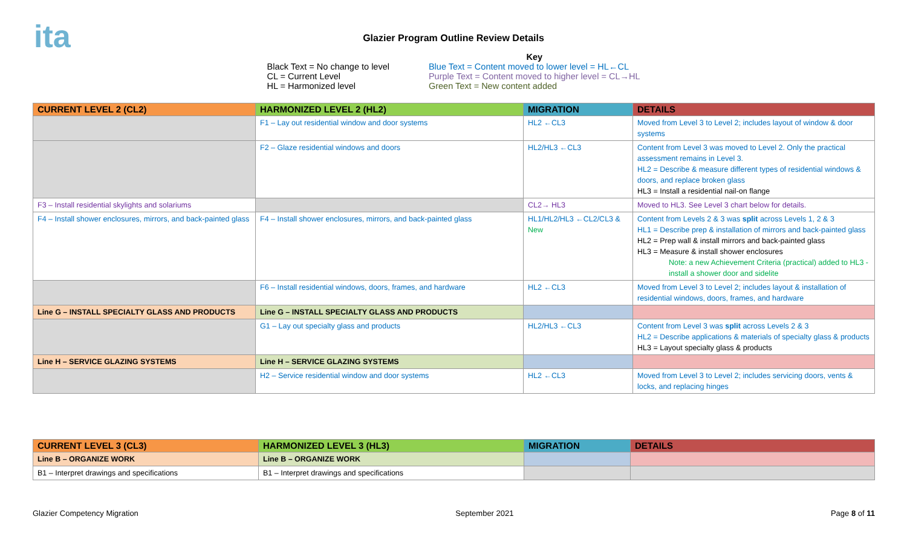ita
Glazier Program Outline Review Details
Black Text = No change to level
CL = Current Level
HL = Harmonized level
Key
Blue Text = Content moved to lower level = HL←CL
Purple Text = Content moved to higher level = CL→HL
Green Text = New content added
| CURRENT LEVEL 2 (CL2) | HARMONIZED LEVEL 2 (HL2) | MIGRATION | DETAILS |
| --- | --- | --- | --- |
| | F1 – Lay out residential window and door systems | HL2 ←CL3 | Moved from Level 3 to Level 2; includes layout of window & door systems |
| | F2 – Glaze residential windows and doors | HL2/HL3 ←CL3 | Content from Level 3 was moved to Level 2. Only the practical assessment remains in Level 3. HL2 = Describe & measure different types of residential windows & doors, and replace broken glass HL3 = Install a residential nail-on flange |
| F3 – Install residential skylights and solariums | | CL2→ HL3 | Moved to HL3. See Level 3 chart below for details. |
| F4 – Install shower enclosures, mirrors, and back-painted glass | F4 – Install shower enclosures, mirrors, and back-painted glass | HL1/HL2/HL3 ←CL2/CL3 & New | Content from Levels 2 & 3 was split across Levels 1, 2 & 3 HL1 = Describe prep & installation of mirrors and back-painted glass HL2 = Prep wall & install mirrors and back-painted glass HL3 = Measure & install shower enclosures Note: a new Achievement Criteria (practical) added to HL3 - install a shower door and sidelite |
| | F6 – Install residential windows, doors, frames, and hardware | HL2 ←CL3 | Moved from Level 3 to Level 2; includes layout & installation of residential windows, doors, frames, and hardware |
| Line G – INSTALL SPECIALTY GLASS AND PRODUCTS | Line G – INSTALL SPECIALTY GLASS AND PRODUCTS | | |
| | G1 – Lay out specialty glass and products | HL2/HL3 ←CL3 | Content from Level 3 was split across Levels 2 & 3 HL2 = Describe applications & materials of specialty glass & products HL3 = Layout specialty glass & products |
| Line H – SERVICE GLAZING SYSTEMS | Line H – SERVICE GLAZING SYSTEMS | | |
| | H2 – Service residential window and door systems | HL2 ←CL3 | Moved from Level 3 to Level 2; includes servicing doors, vents & locks, and replacing hinges |
| CURRENT LEVEL 3 (CL3) | HARMONIZED LEVEL 3 (HL3) | MIGRATION | DETAILS |
| --- | --- | --- | --- |
| Line B – ORGANIZE WORK | Line B – ORGANIZE WORK | | |
| B1 – Interpret drawings and specifications | B1 – Interpret drawings and specifications | | |
Glazier Competency Migration September 2021 Page 8 of 11